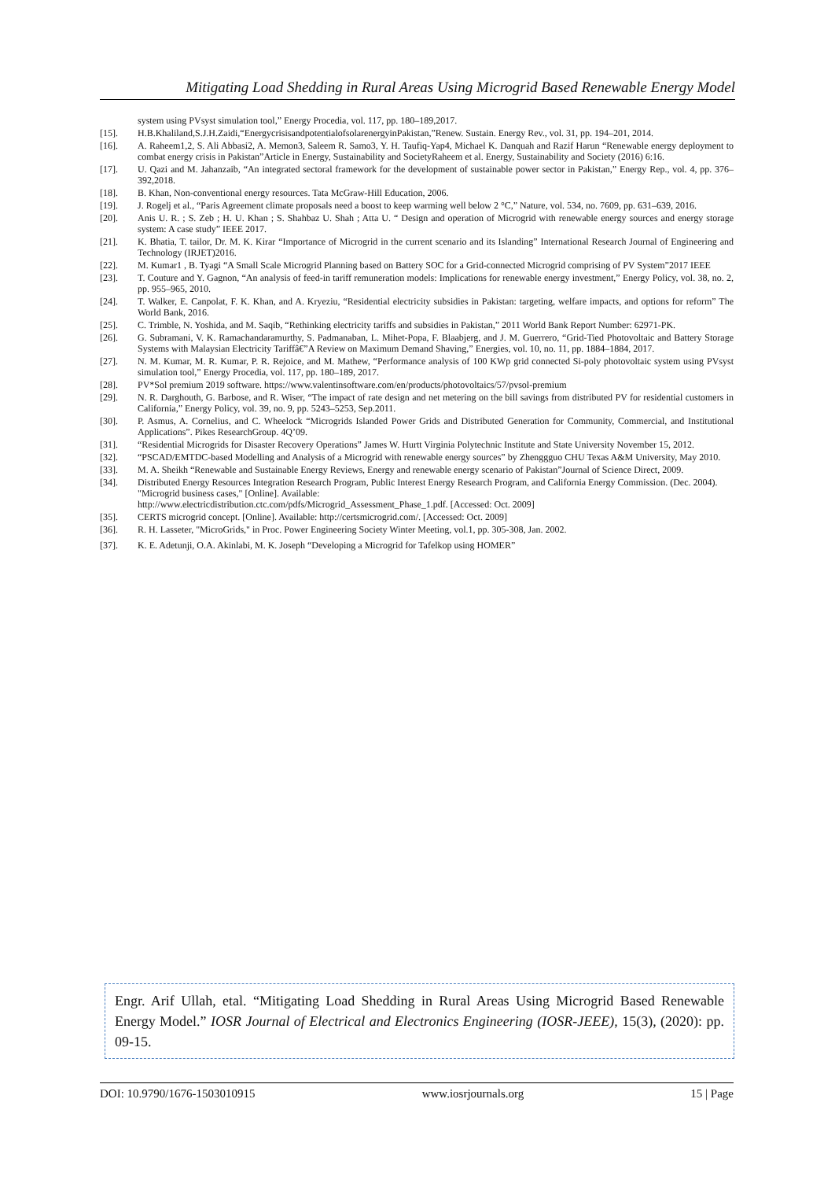Mitigating Load Shedding in Rural Areas Using Microgrid Based Renewable Energy Model
system using PVsyst simulation tool,” Energy Procedia, vol. 117, pp. 180–189,2017.
[15]. H.B.Khaliland,S.J.H.Zaidi,“EnergycrisisandpotentialofsolarenergyinPakistan,”Renew. Sustain. Energy Rev., vol. 31, pp. 194–201, 2014.
[16]. A. Raheem1,2, S. Ali Abbasi2, A. Memon3, Saleem R. Samo3, Y. H. Taufiq-Yap4, Michael K. Danquah and Razif Harun “Renewable energy deployment to combat energy crisis in Pakistan”Article in Energy, Sustainability and SocietyRaheem et al. Energy, Sustainability and Society (2016) 6:16.
[17]. U. Qazi and M. Jahanzaib, “An integrated sectoral framework for the development of sustainable power sector in Pakistan,” Energy Rep., vol. 4, pp. 376–392,2018.
[18]. B. Khan, Non-conventional energy resources. Tata McGraw-Hill Education, 2006.
[19]. J. Rogelj et al., “Paris Agreement climate proposals need a boost to keep warming well below 2 °C,” Nature, vol. 534, no. 7609, pp. 631–639, 2016.
[20]. Anis U. R. ; S. Zeb ; H. U. Khan ; S. Shahbaz U. Shah ; Atta U. “ Design and operation of Microgrid with renewable energy sources and energy storage system: A case study” IEEE 2017.
[21]. K. Bhatia, T. tailor, Dr. M. K. Kirar “Importance of Microgrid in the current scenario and its Islanding” International Research Journal of Engineering and Technology (IRJET)2016.
[22]. M. Kumar1 , B. Tyagi “A Small Scale Microgrid Planning based on Battery SOC for a Grid-connected Microgrid comprising of PV System”2017 IEEE
[23]. T. Couture and Y. Gagnon, “An analysis of feed-in tariff remuneration models: Implications for renewable energy investment,” Energy Policy, vol. 38, no. 2, pp. 955–965, 2010.
[24]. T. Walker, E. Canpolat, F. K. Khan, and A. Kryeziu, “Residential electricity subsidies in Pakistan: targeting, welfare impacts, and options for reform” The World Bank, 2016.
[25]. C. Trimble, N. Yoshida, and M. Saqib, “Rethinking electricity tariffs and subsidies in Pakistan,” 2011 World Bank Report Number: 62971-PK.
[26]. G. Subramani, V. K. Ramachandaramurthy, S. Padmanaban, L. Mihet-Popa, F. Blaabjerg, and J. M. Guerrero, “Grid-Tied Photovoltaic and Battery Storage Systems with Malaysian Electricity Tariffâ€”A Review on Maximum Demand Shaving,” Energies, vol. 10, no. 11, pp. 1884–1884, 2017.
[27]. N. M. Kumar, M. R. Kumar, P. R. Rejoice, and M. Mathew, “Performance analysis of 100 KWp grid connected Si-poly photovoltaic system using PVsyst simulation tool,” Energy Procedia, vol. 117, pp. 180–189, 2017.
[28]. PV*Sol premium 2019 software. https://www.valentinsoftware.com/en/products/photovoltaics/57/pvsol-premium
[29]. N. R. Darghouth, G. Barbose, and R. Wiser, “The impact of rate design and net metering on the bill savings from distributed PV for residential customers in California,” Energy Policy, vol. 39, no. 9, pp. 5243–5253, Sep.2011.
[30]. P. Asmus, A. Cornelius, and C. Wheelock “Microgrids Islanded Power Grids and Distributed Generation for Community, Commercial, and Institutional Applications”. Pikes ResearchGroup. 4Q’09.
[31]. “Residential Microgrids for Disaster Recovery Operations” James W. Hurtt Virginia Polytechnic Institute and State University November 15, 2012.
[32]. “PSCAD/EMTDC-based Modelling and Analysis of a Microgrid with renewable energy sources” by Zhenggguo CHU Texas A&M University, May 2010.
[33]. M. A. Sheikh “Renewable and Sustainable Energy Reviews, Energy and renewable energy scenario of Pakistan”Journal of Science Direct, 2009.
[34]. Distributed Energy Resources Integration Research Program, Public Interest Energy Research Program, and California Energy Commission. (Dec. 2004). "Microgrid business cases," [Online]. Available:
http://www.electricdistribution.ctc.com/pdfs/Microgrid_Assessment_Phase_1.pdf. [Accessed: Oct. 2009]
[35]. CERTS microgrid concept. [Online]. Available: http://certsmicrogrid.com/. [Accessed: Oct. 2009]
[36]. R. H. Lasseter, "MicroGrids," in Proc. Power Engineering Society Winter Meeting, vol.1, pp. 305-308, Jan. 2002.
[37]. K. E. Adetunji, O.A. Akinlabi, M. K. Joseph “Developing a Microgrid for Tafelkop using HOMER”
Engr. Arif Ullah, etal. “Mitigating Load Shedding in Rural Areas Using Microgrid Based Renewable Energy Model.” IOSR Journal of Electrical and Electronics Engineering (IOSR-JEEE), 15(3), (2020): pp. 09-15.
DOI: 10.9790/1676-1503010915 www.iosrjournals.org 15 | Page